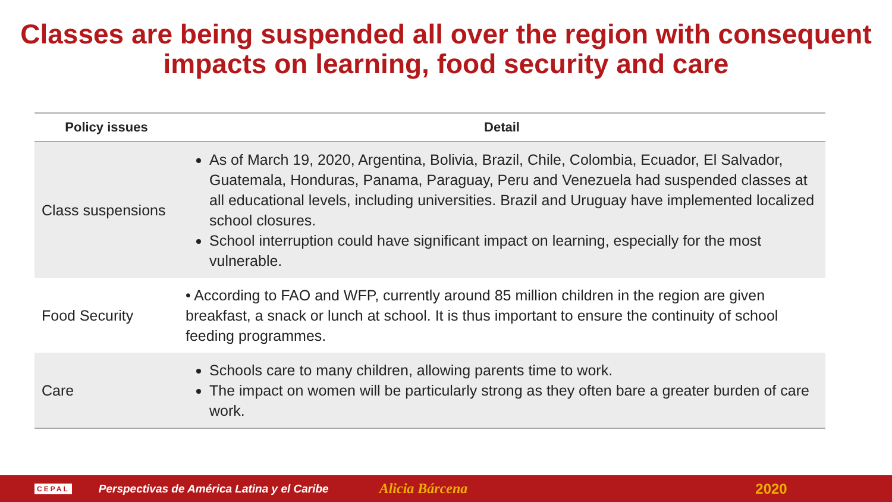Classes are being suspended all over the region with consequent
impacts on learning, food security and care
| Policy issues | Detail |
| --- | --- |
| Class suspensions | As of March 19, 2020, Argentina, Bolivia, Brazil, Chile, Colombia, Ecuador, El Salvador, Guatemala, Honduras, Panama, Paraguay, Peru and Venezuela had suspended classes at all educational levels, including universities. Brazil and Uruguay have implemented localized school closures. School interruption could have significant impact on learning, especially for the most vulnerable. |
| Food Security | • According to FAO and WFP, currently around 85 million children in the region are given breakfast, a snack or lunch at school. It is thus important to ensure the continuity of school feeding programmes. |
| Care | Schools care to many children, allowing parents time to work. The impact on women will be particularly strong as they often bare a greater burden of care work. |
CEPAL Perspectivas de América Latina y el Caribe Alicia Bárcena 2020